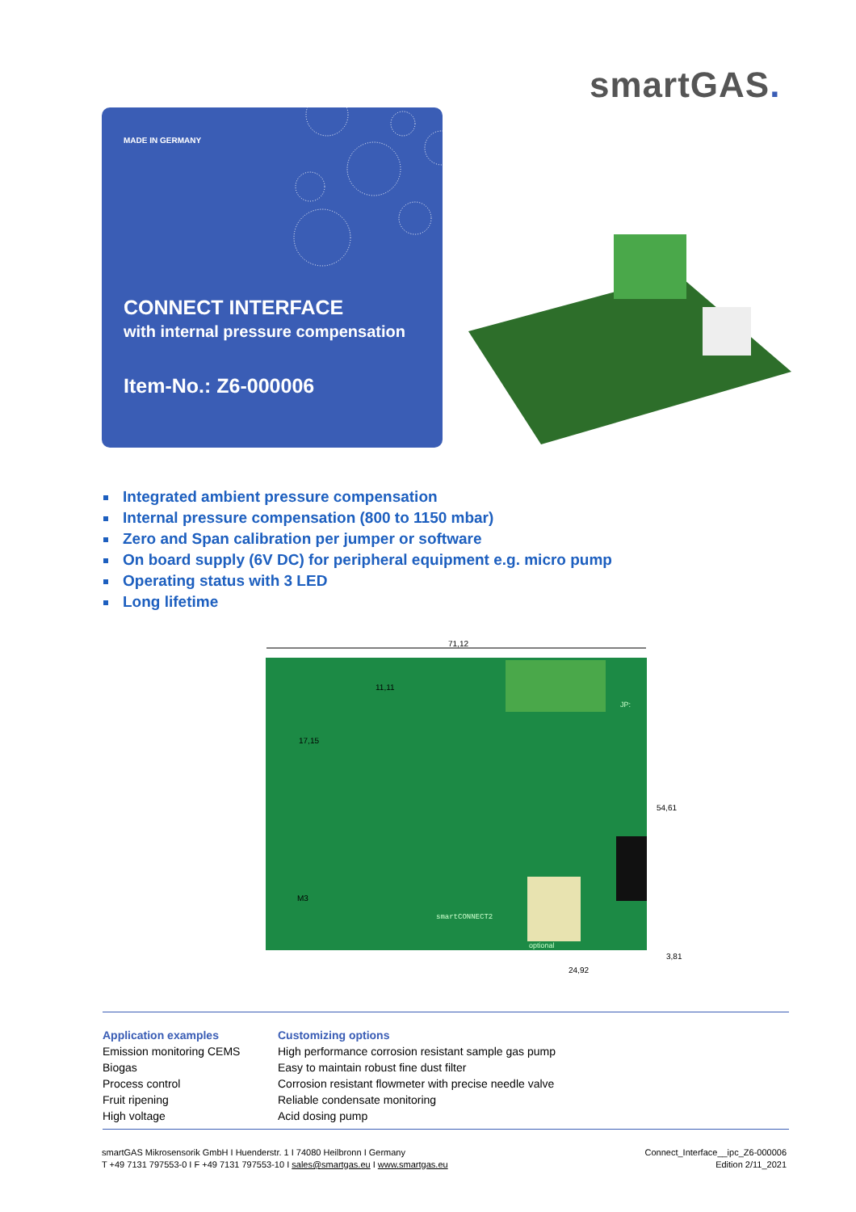smartGAS.
MADE IN GERMANY
CONNECT INTERFACE
with internal pressure compensation
Item-No.: Z6-000006
Integrated ambient pressure compensation
Internal pressure compensation (800 to 1150 mbar)
Zero and Span calibration per jumper or software
On board supply (6V DC) for peripheral equipment e.g. micro pump
Operating status with 3 LED
Long lifetime
71,12
11,11
17,15
54,61
24,92
3,81
M3
smartCONNECT2
optional
JP:
Application examples
Emission monitoring CEMS
Biogas
Process control
Fruit ripening
High voltage
Customizing options
High performance corrosion resistant sample gas pump
Easy to maintain robust fine dust filter
Corrosion resistant flowmeter with precise needle valve
Reliable condensate monitoring
Acid dosing pump
smartGAS Mikrosensorik GmbH I Huenderstr. 1 I 74080 Heilbronn I Germany
T +49 7131 797553-0 I F +49 7131 797553-10 I sales@smartgas.eu I www.smartgas.eu
Connect_Interface__ipc_Z6-000006
Edition 2/11_2021